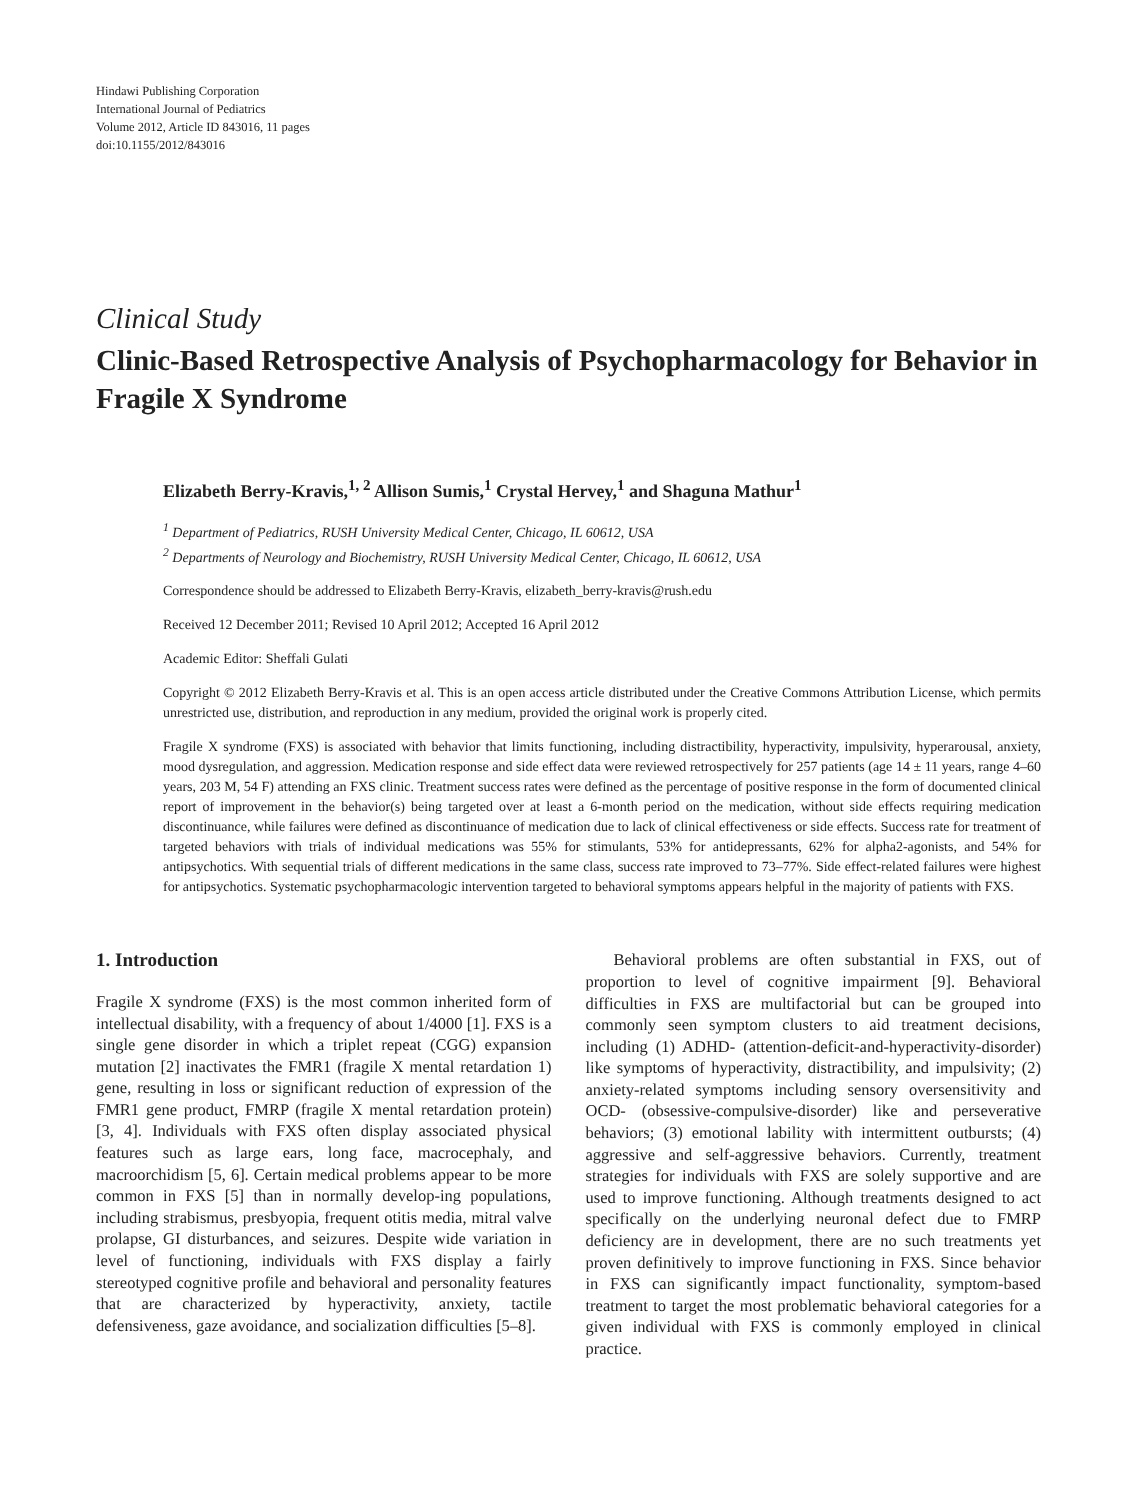Hindawi Publishing Corporation
International Journal of Pediatrics
Volume 2012, Article ID 843016, 11 pages
doi:10.1155/2012/843016
Clinical Study
Clinic-Based Retrospective Analysis of Psychopharmacology for Behavior in Fragile X Syndrome
Elizabeth Berry-Kravis,<sup>1, 2</sup> Allison Sumis,<sup>1</sup> Crystal Hervey,<sup>1</sup> and Shaguna Mathur<sup>1</sup>
<sup>1</sup> Department of Pediatrics, RUSH University Medical Center, Chicago, IL 60612, USA
<sup>2</sup> Departments of Neurology and Biochemistry, RUSH University Medical Center, Chicago, IL 60612, USA
Correspondence should be addressed to Elizabeth Berry-Kravis, elizabeth_berry-kravis@rush.edu
Received 12 December 2011; Revised 10 April 2012; Accepted 16 April 2012
Academic Editor: Sheffali Gulati
Copyright © 2012 Elizabeth Berry-Kravis et al. This is an open access article distributed under the Creative Commons Attribution License, which permits unrestricted use, distribution, and reproduction in any medium, provided the original work is properly cited.
Fragile X syndrome (FXS) is associated with behavior that limits functioning, including distractibility, hyperactivity, impulsivity, hyperarousal, anxiety, mood dysregulation, and aggression. Medication response and side effect data were reviewed retrospectively for 257 patients (age 14 ± 11 years, range 4–60 years, 203 M, 54 F) attending an FXS clinic. Treatment success rates were defined as the percentage of positive response in the form of documented clinical report of improvement in the behavior(s) being targeted over at least a 6-month period on the medication, without side effects requiring medication discontinuance, while failures were defined as discontinuance of medication due to lack of clinical effectiveness or side effects. Success rate for treatment of targeted behaviors with trials of individual medications was 55% for stimulants, 53% for antidepressants, 62% for alpha2-agonists, and 54% for antipsychotics. With sequential trials of different medications in the same class, success rate improved to 73–77%. Side effect-related failures were highest for antipsychotics. Systematic psychopharmacologic intervention targeted to behavioral symptoms appears helpful in the majority of patients with FXS.
1. Introduction
Fragile X syndrome (FXS) is the most common inherited form of intellectual disability, with a frequency of about 1/4000 [1]. FXS is a single gene disorder in which a triplet repeat (CGG) expansion mutation [2] inactivates the FMR1 (fragile X mental retardation 1) gene, resulting in loss or significant reduction of expression of the FMR1 gene product, FMRP (fragile X mental retardation protein) [3, 4]. Individuals with FXS often display associated physical features such as large ears, long face, macrocephaly, and macroorchidism [5, 6]. Certain medical problems appear to be more common in FXS [5] than in normally develop-ing populations, including strabismus, presbyopia, frequent otitis media, mitral valve prolapse, GI disturbances, and seizures. Despite wide variation in level of functioning, individuals with FXS display a fairly stereotyped cognitive profile and behavioral and personality features that are characterized by hyperactivity, anxiety, tactile defensiveness, gaze avoidance, and socialization difficulties [5–8].
Behavioral problems are often substantial in FXS, out of proportion to level of cognitive impairment [9]. Behavioral difficulties in FXS are multifactorial but can be grouped into commonly seen symptom clusters to aid treatment decisions, including (1) ADHD- (attention-deficit-and-hyperactivity-disorder) like symptoms of hyperactivity, distractibility, and impulsivity; (2) anxiety-related symptoms including sensory oversensitivity and OCD- (obsessive-compulsive-disorder) like and perseverative behaviors; (3) emotional lability with intermittent outbursts; (4) aggressive and self-aggressive behaviors. Currently, treatment strategies for individuals with FXS are solely supportive and are used to improve functioning. Although treatments designed to act specifically on the underlying neuronal defect due to FMRP deficiency are in development, there are no such treatments yet proven definitively to improve functioning in FXS. Since behavior in FXS can significantly impact functionality, symptom-based treatment to target the most problematic behavioral categories for a given individual with FXS is commonly employed in clinical practice.